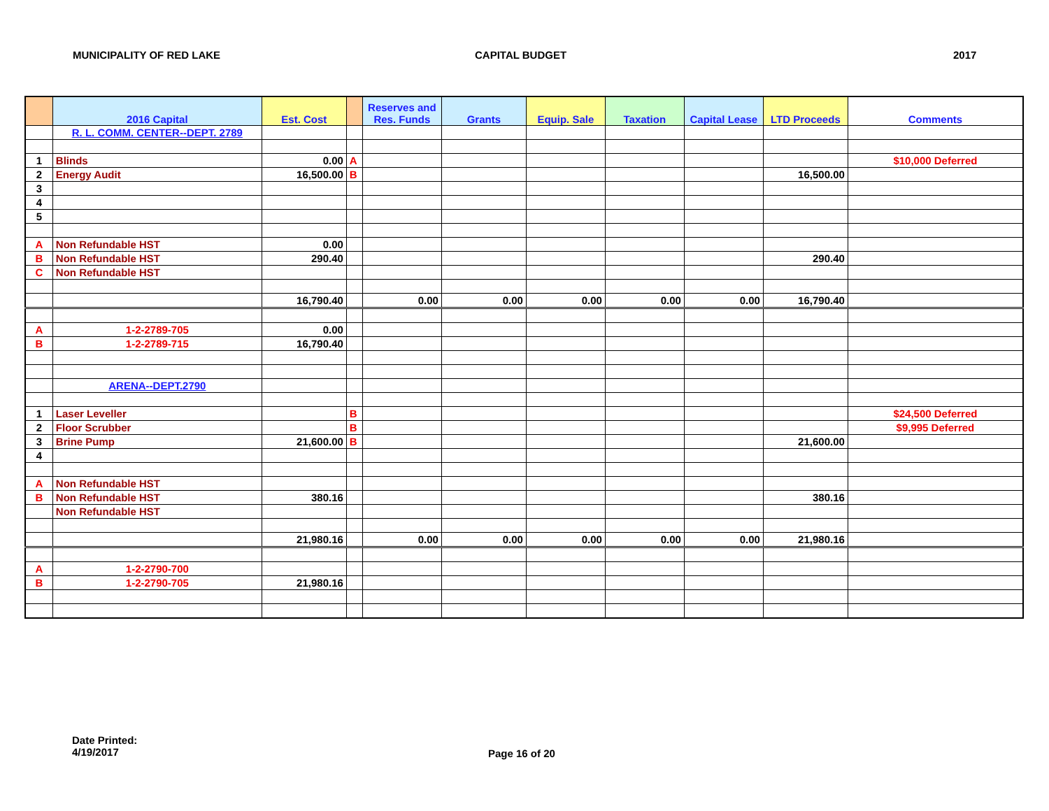MUNICIPALITY OF RED LAKE CAPITAL BUDGET 2017
| | 2016 Capital | Est. Cost | | Reserves and Res. Funds | Grants | Equip. Sale | Taxation | Capital Lease | LTD Proceeds | Comments |
| --- | --- | --- | --- | --- | --- | --- | --- | --- | --- | --- |
| | R. L. COMM. CENTER--DEPT. 2789 | | | | | | | | | |
| 1 | Blinds | 0.00 | A | | | | | | | $10,000 Deferred |
| 2 | Energy Audit | 16,500.00 | B | | | | | | 16,500.00 | |
| 3 | | | | | | | | | | |
| 4 | | | | | | | | | | |
| 5 | | | | | | | | | | |
| A | Non Refundable HST | 0.00 | | | | | | | | |
| B | Non Refundable HST | 290.40 | | | | | | | 290.40 | |
| C | Non Refundable HST | | | | | | | | | |
| | | 16,790.40 | | 0.00 | 0.00 | 0.00 | 0.00 | 0.00 | 16,790.40 | |
| A | 1-2-2789-705 | 0.00 | | | | | | | | |
| B | 1-2-2789-715 | 16,790.40 | | | | | | | | |
| | ARENA--DEPT.2790 | | | | | | | | | |
| 1 | Laser Leveller | | B | | | | | | | $24,500 Deferred |
| 2 | Floor Scrubber | | B | | | | | | | $9,995 Deferred |
| 3 | Brine Pump | 21,600.00 | B | | | | | | 21,600.00 | |
| 4 | | | | | | | | | | |
| A | Non Refundable HST | | | | | | | | | |
| B | Non Refundable HST | 380.16 | | | | | | | 380.16 | |
| | Non Refundable HST | | | | | | | | | |
| | | 21,980.16 | | 0.00 | 0.00 | 0.00 | 0.00 | 0.00 | 21,980.16 | |
| A | 1-2-2790-700 | | | | | | | | | |
| B | 1-2-2790-705 | 21,980.16 | | | | | | | | |
Date Printed:
4/19/2017
Page 16 of 20